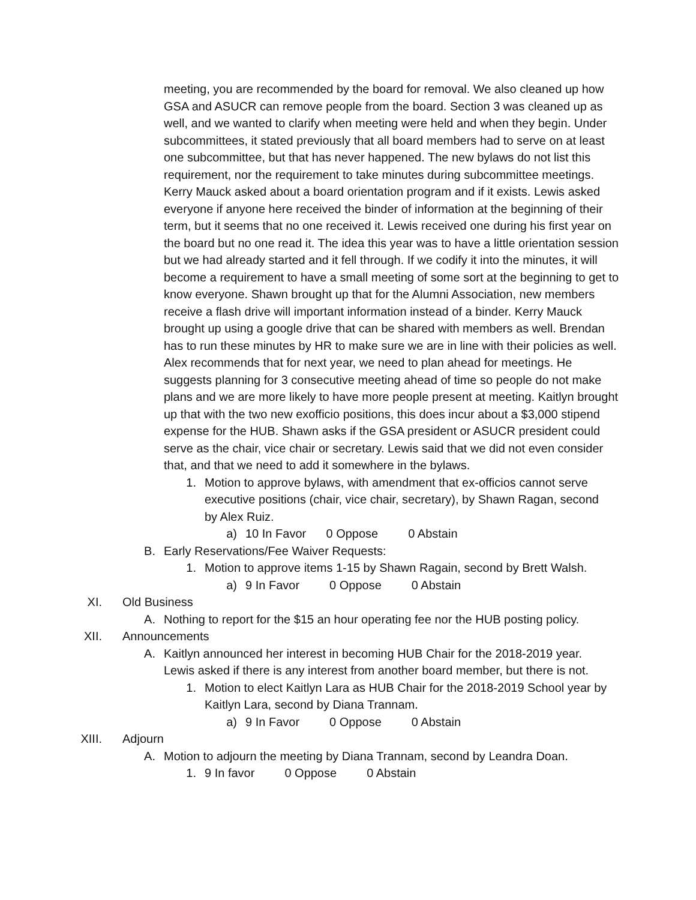meeting, you are recommended by the board for removal. We also cleaned up how GSA and ASUCR can remove people from the board. Section 3 was cleaned up as well, and we wanted to clarify when meeting were held and when they begin. Under subcommittees, it stated previously that all board members had to serve on at least one subcommittee, but that has never happened. The new bylaws do not list this requirement, nor the requirement to take minutes during subcommittee meetings. Kerry Mauck asked about a board orientation program and if it exists. Lewis asked everyone if anyone here received the binder of information at the beginning of their term, but it seems that no one received it. Lewis received one during his first year on the board but no one read it. The idea this year was to have a little orientation session but we had already started and it fell through. If we codify it into the minutes, it will become a requirement to have a small meeting of some sort at the beginning to get to know everyone. Shawn brought up that for the Alumni Association, new members receive a flash drive will important information instead of a binder. Kerry Mauck brought up using a google drive that can be shared with members as well. Brendan has to run these minutes by HR to make sure we are in line with their policies as well. Alex recommends that for next year, we need to plan ahead for meetings. He suggests planning for 3 consecutive meeting ahead of time so people do not make plans and we are more likely to have more people present at meeting. Kaitlyn brought up that with the two new exofficio positions, this does incur about a $3,000 stipend expense for the HUB. Shawn asks if the GSA president or ASUCR president could serve as the chair, vice chair or secretary. Lewis said that we did not even consider that, and that we need to add it somewhere in the bylaws.
1. Motion to approve bylaws, with amendment that ex-officios cannot serve executive positions (chair, vice chair, secretary), by Shawn Ragan, second by Alex Ruiz.
a) 10 In Favor 0 Oppose 0 Abstain
B. Early Reservations/Fee Waiver Requests:
1. Motion to approve items 1-15 by Shawn Ragain, second by Brett Walsh.
a) 9 In Favor 0 Oppose 0 Abstain
XI. Old Business
A. Nothing to report for the $15 an hour operating fee nor the HUB posting policy.
XII. Announcements
A. Kaitlyn announced her interest in becoming HUB Chair for the 2018-2019 year. Lewis asked if there is any interest from another board member, but there is not.
1. Motion to elect Kaitlyn Lara as HUB Chair for the 2018-2019 School year by Kaitlyn Lara, second by Diana Trannam.
a) 9 In Favor 0 Oppose 0 Abstain
XIII. Adjourn
A. Motion to adjourn the meeting by Diana Trannam, second by Leandra Doan.
1. 9 In favor 0 Oppose 0 Abstain